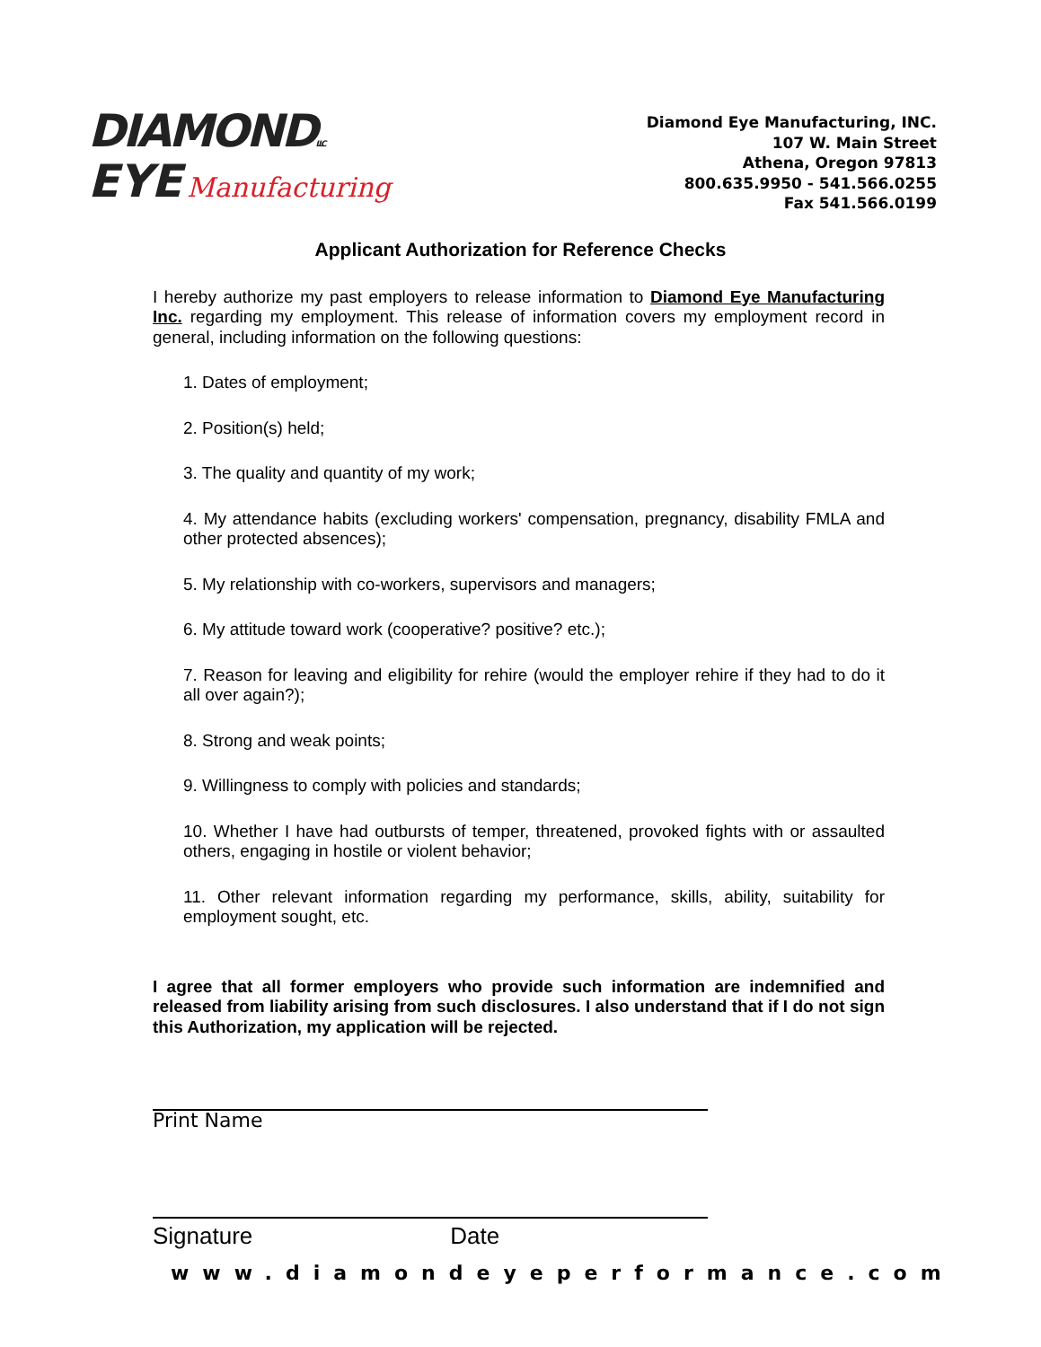DIAMONDLLC
EYE Manufacturing
Diamond Eye Manufacturing, INC.
107 W. Main Street
Athena, Oregon 97813
800.635.9950 - 541.566.0255
Fax 541.566.0199
Applicant Authorization for Reference Checks
I hereby authorize my past employers to release information to Diamond Eye Manufacturing Inc. regarding my employment. This release of information covers my employment record in general, including information on the following questions:
1. Dates of employment;
2. Position(s) held;
3. The quality and quantity of my work;
4. My attendance habits (excluding workers' compensation, pregnancy, disability FMLA and other protected absences);
5. My relationship with co-workers, supervisors and managers;
6. My attitude toward work (cooperative? positive? etc.);
7. Reason for leaving and eligibility for rehire (would the employer rehire if they had to do it all over again?);
8. Strong and weak points;
9. Willingness to comply with policies and standards;
10. Whether I have had outbursts of temper, threatened, provoked fights with or assaulted others, engaging in hostile or violent behavior;
11. Other relevant information regarding my performance, skills, ability, suitability for employment sought, etc.
I agree that all former employers who provide such information are indemnified and released from liability arising from such disclosures. I also understand that if I do not sign this Authorization, my application will be rejected.
Print Name
Signature Date
www.diamondeyeperformance.com